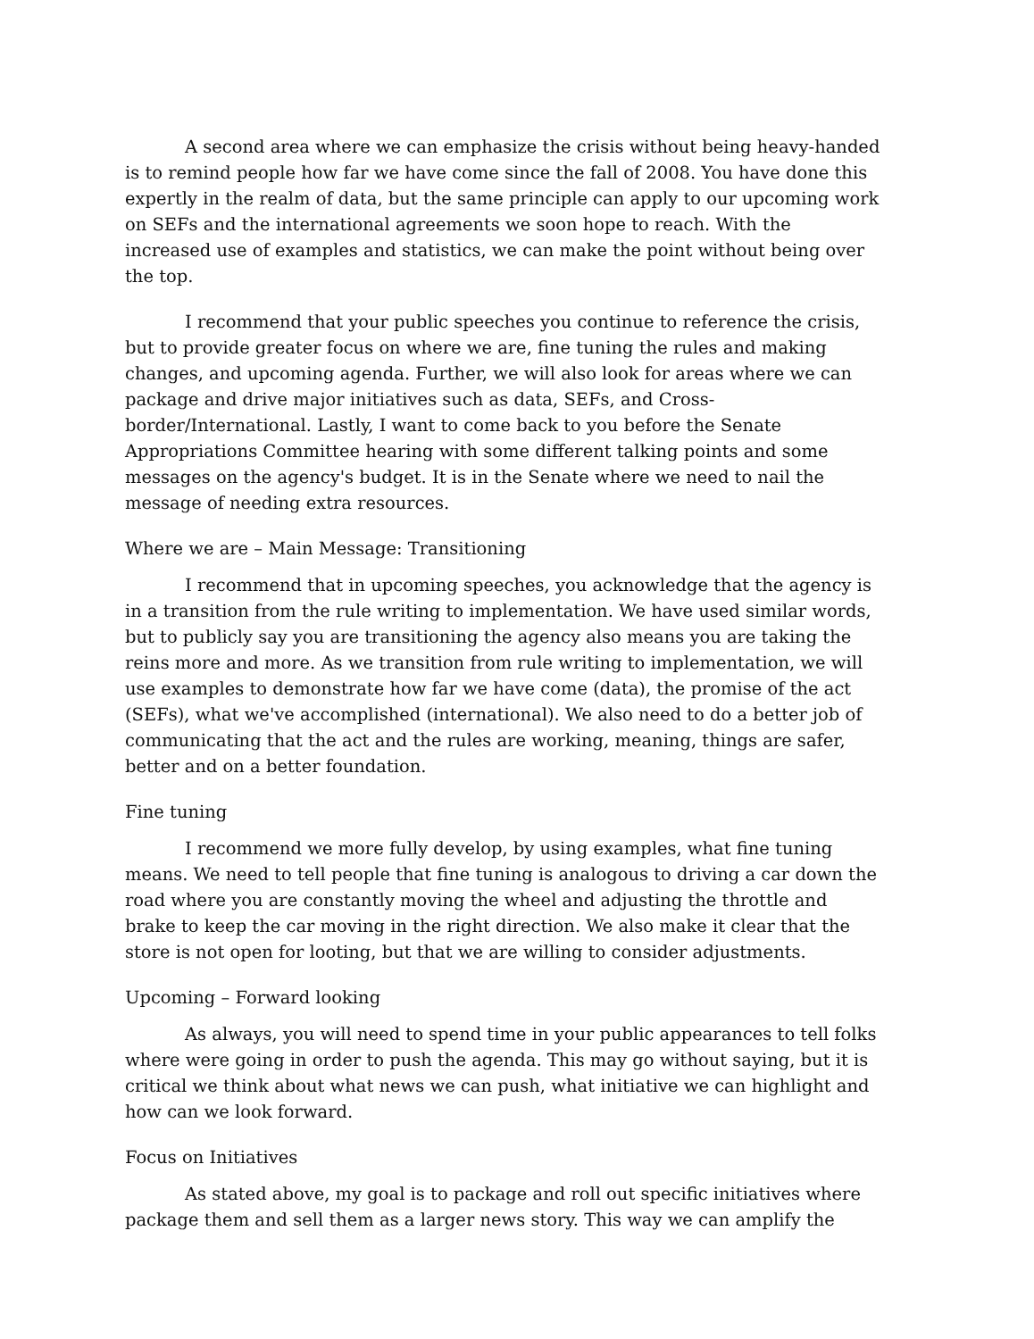A second area where we can emphasize the crisis without being heavy-handed is to remind people how far we have come since the fall of 2008. You have done this expertly in the realm of data, but the same principle can apply to our upcoming work on SEFs and the international agreements we soon hope to reach. With the increased use of examples and statistics, we can make the point without being over the top.
I recommend that your public speeches you continue to reference the crisis, but to provide greater focus on where we are, fine tuning the rules and making changes, and upcoming agenda. Further, we will also look for areas where we can package and drive major initiatives such as data, SEFs, and Cross-border/International. Lastly, I want to come back to you before the Senate Appropriations Committee hearing with some different talking points and some messages on the agency's budget. It is in the Senate where we need to nail the message of needing extra resources.
Where we are – Main Message: Transitioning
I recommend that in upcoming speeches, you acknowledge that the agency is in a transition from the rule writing to implementation. We have used similar words, but to publicly say you are transitioning the agency also means you are taking the reins more and more. As we transition from rule writing to implementation, we will use examples to demonstrate how far we have come (data), the promise of the act (SEFs), what we've accomplished (international). We also need to do a better job of communicating that the act and the rules are working, meaning, things are safer, better and on a better foundation.
Fine tuning
I recommend we more fully develop, by using examples, what fine tuning means. We need to tell people that fine tuning is analogous to driving a car down the road where you are constantly moving the wheel and adjusting the throttle and brake to keep the car moving in the right direction. We also make it clear that the store is not open for looting, but that we are willing to consider adjustments.
Upcoming – Forward looking
As always, you will need to spend time in your public appearances to tell folks where were going in order to push the agenda. This may go without saying, but it is critical we think about what news we can push, what initiative we can highlight and how can we look forward.
Focus on Initiatives
As stated above, my goal is to package and roll out specific initiatives where package them and sell them as a larger news story. This way we can amplify the